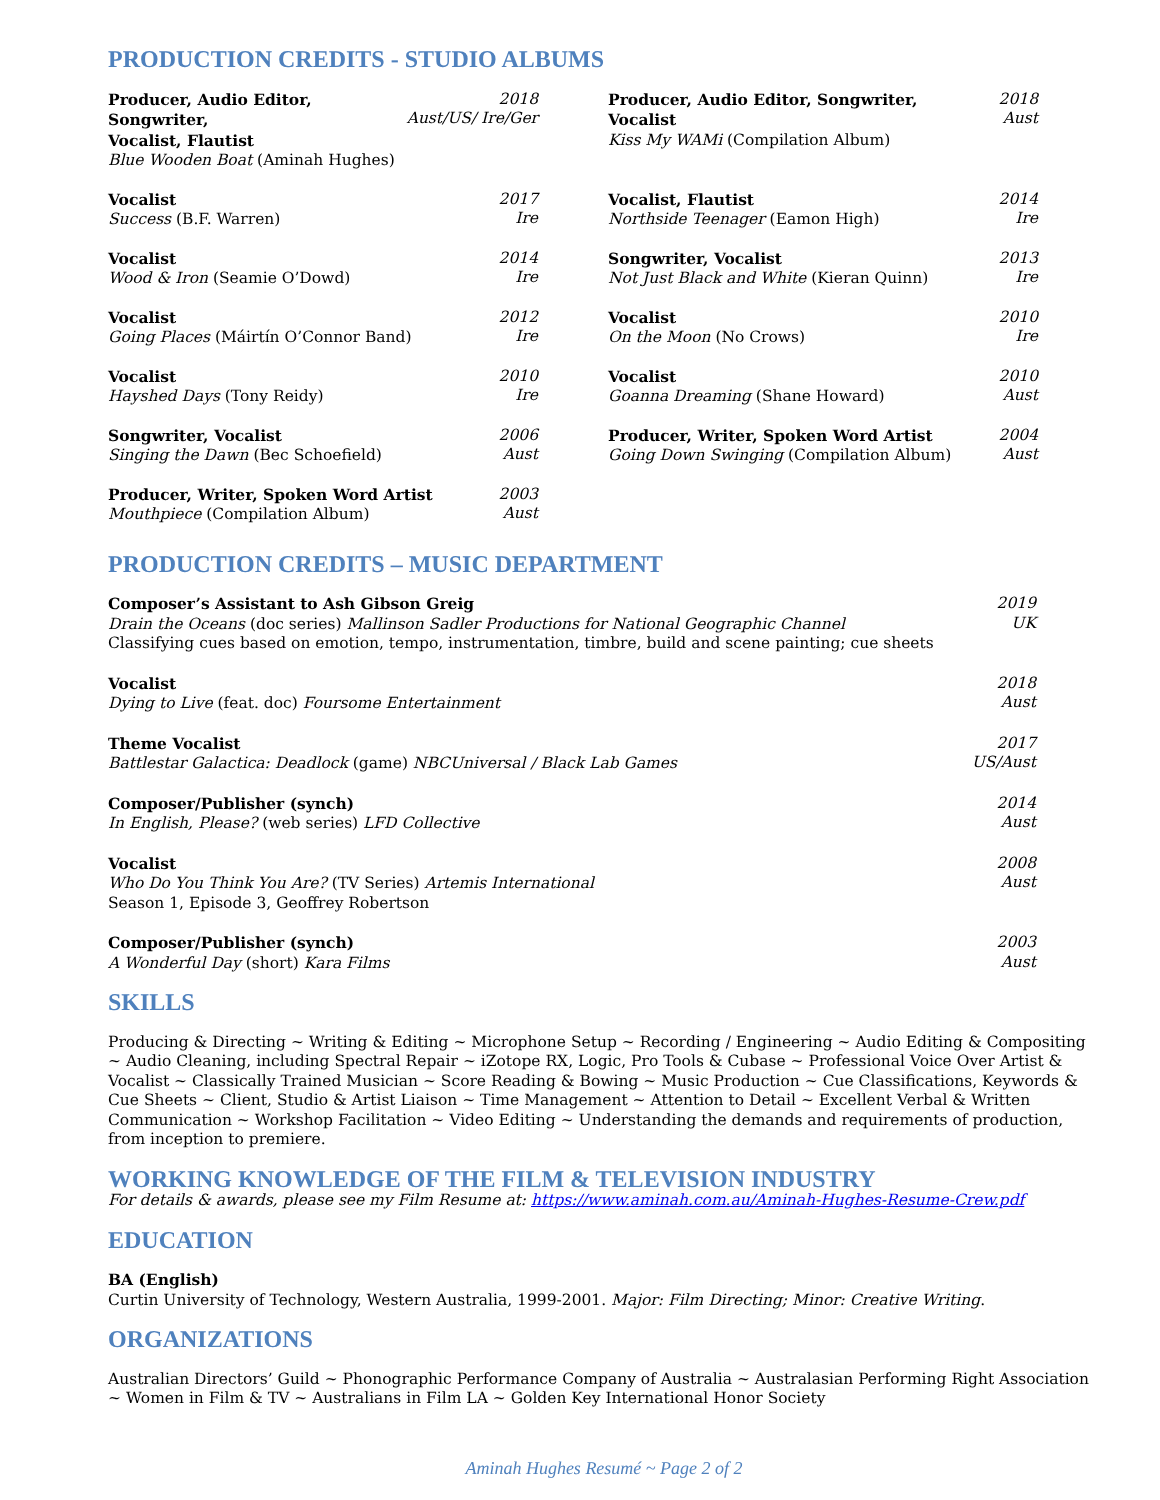PRODUCTION CREDITS - STUDIO ALBUMS
Producer, Audio Editor, Songwriter,
Vocalist, Flautist
Blue Wooden Boat (Aminah Hughes)
2018
Aust/US/ Ire/Ger
Producer, Audio Editor, Songwriter,
Vocalist
Kiss My WAMi (Compilation Album)
2018
Aust
Vocalist
Success (B.F. Warren)
2017
Ire
Vocalist, Flautist
Northside Teenager (Eamon High)
2014
Ire
Vocalist
Wood & Iron (Seamie O’Dowd)
2014
Ire
Songwriter, Vocalist
Not Just Black and White (Kieran Quinn)
2013
Ire
Vocalist
Going Places (Máirtín O’Connor Band)
2012
Ire
Vocalist
On the Moon (No Crows)
2010
Ire
Vocalist
Hayshed Days (Tony Reidy)
2010
Ire
Vocalist
Goanna Dreaming (Shane Howard)
2010
Aust
Songwriter, Vocalist
Singing the Dawn (Bec Schoefield)
2006
Aust
Producer, Writer, Spoken Word Artist
Going Down Swinging (Compilation Album)
2004
Aust
Producer, Writer, Spoken Word Artist
Mouthpiece (Compilation Album)
2003
Aust
PRODUCTION CREDITS – MUSIC DEPARTMENT
Composer’s Assistant to Ash Gibson Greig
Drain the Oceans (doc series) Mallinson Sadler Productions for National Geographic Channel
Classifying cues based on emotion, tempo, instrumentation, timbre, build and scene painting; cue sheets
2019
UK
Vocalist
Dying to Live (feat. doc) Foursome Entertainment
2018
Aust
Theme Vocalist
Battlestar Galactica: Deadlock (game) NBCUniversal / Black Lab Games
2017
US/Aust
Composer/Publisher (synch)
In English, Please? (web series) LFD Collective
2014
Aust
Vocalist
Who Do You Think You Are? (TV Series) Artemis International
Season 1, Episode 3, Geoffrey Robertson
2008
Aust
Composer/Publisher (synch)
A Wonderful Day (short) Kara Films
2003
Aust
SKILLS
Producing & Directing ~ Writing & Editing ~ Microphone Setup ~ Recording / Engineering ~ Audio Editing & Compositing ~ Audio Cleaning, including Spectral Repair ~ iZotope RX, Logic, Pro Tools & Cubase ~ Professional Voice Over Artist & Vocalist ~ Classically Trained Musician ~ Score Reading & Bowing ~ Music Production ~ Cue Classifications, Keywords & Cue Sheets ~ Client, Studio & Artist Liaison ~ Time Management ~ Attention to Detail ~ Excellent Verbal & Written Communication ~ Workshop Facilitation ~ Video Editing ~ Understanding the demands and requirements of production, from inception to premiere.
WORKING KNOWLEDGE OF THE FILM & TELEVISION INDUSTRY
For details & awards, please see my Film Resume at: https://www.aminah.com.au/Aminah-Hughes-Resume-Crew.pdf
EDUCATION
BA (English)
Curtin University of Technology, Western Australia, 1999-2001. Major: Film Directing; Minor: Creative Writing.
ORGANIZATIONS
Australian Directors’ Guild ~ Phonographic Performance Company of Australia ~ Australasian Performing Right Association ~ Women in Film & TV ~ Australians in Film LA ~ Golden Key International Honor Society
Aminah Hughes Resumé ~ Page 2 of 2